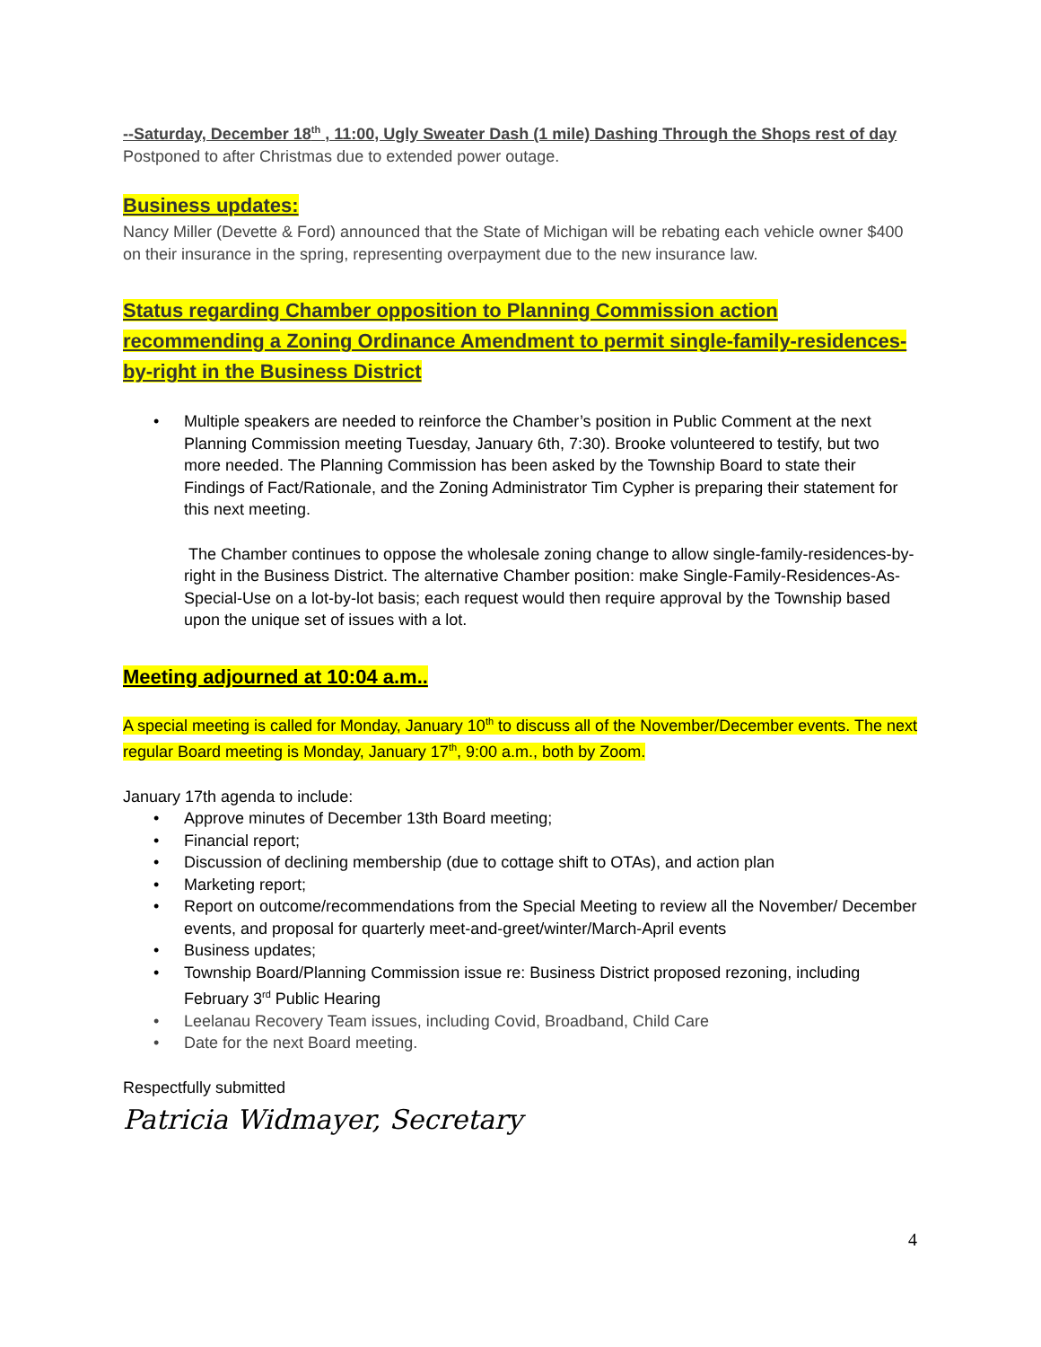--Saturday, December 18<sup>th</sup> , 11:00, Ugly Sweater Dash (1 mile) Dashing Through the Shops rest of day
Postponed to after Christmas due to extended power outage.
Business updates:
Nancy Miller (Devette & Ford) announced that the State of Michigan will be rebating each vehicle owner $400 on their insurance in the spring, representing overpayment due to the new insurance law.
Status regarding Chamber opposition to Planning Commission action recommending a Zoning Ordinance Amendment to permit single-family-residences-by-right in the Business District
• Multiple speakers are needed to reinforce the Chamber’s position in Public Comment at the next Planning Commission meeting Tuesday, January 6th, 7:30). Brooke volunteered to testify, but two more needed. The Planning Commission has been asked by the Township Board to state their Findings of Fact/Rationale, and the Zoning Administrator Tim Cypher is preparing their statement for this next meeting.
The Chamber continues to oppose the wholesale zoning change to allow single-family-residences-by-right in the Business District. The alternative Chamber position: make Single-Family-Residences-As-Special-Use on a lot-by-lot basis; each request would then require approval by the Township based upon the unique set of issues with a lot.
Meeting adjourned at 10:04 a.m..
A special meeting is called for Monday, January 10<sup>th</sup> to discuss all of the November/December events. The next regular Board meeting is Monday, January 17<sup>th</sup>, 9:00 a.m., both by Zoom.
January 17th agenda to include:
• Approve minutes of December 13th Board meeting;
• Financial report;
• Discussion of declining membership (due to cottage shift to OTAs), and action plan
• Marketing report;
• Report on outcome/recommendations from the Special Meeting to review all the November/ December events, and proposal for quarterly meet-and-greet/winter/March-April events
• Business updates;
• Township Board/Planning Commission issue re: Business District proposed rezoning, including February 3<sup>rd</sup> Public Hearing
• Leelanau Recovery Team issues, including Covid, Broadband, Child Care
• Date for the next Board meeting.
Respectfully submitted
Patricia Widmayer, Secretary
4